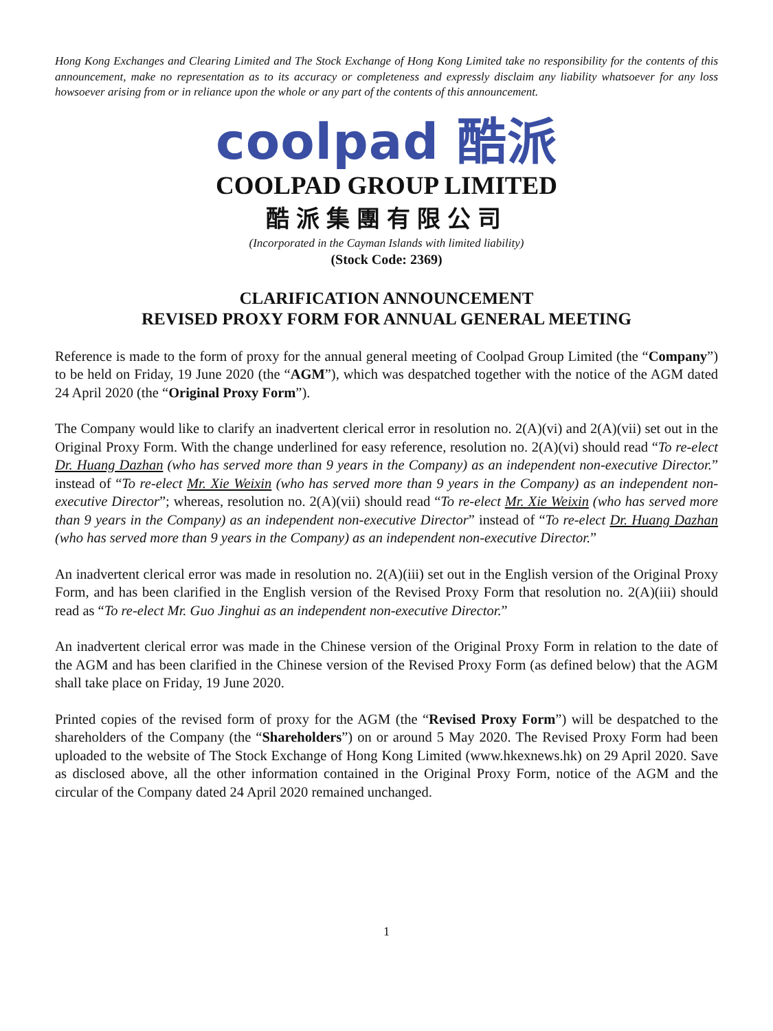Hong Kong Exchanges and Clearing Limited and The Stock Exchange of Hong Kong Limited take no responsibility for the contents of this announcement, make no representation as to its accuracy or completeness and expressly disclaim any liability whatsoever for any loss howsoever arising from or in reliance upon the whole or any part of the contents of this announcement.
coolpad 酷派
COOLPAD GROUP LIMITED
酷派集團有限公司
(Incorporated in the Cayman Islands with limited liability)
(Stock Code: 2369)
CLARIFICATION ANNOUNCEMENT
REVISED PROXY FORM FOR ANNUAL GENERAL MEETING
Reference is made to the form of proxy for the annual general meeting of Coolpad Group Limited (the “Company”) to be held on Friday, 19 June 2020 (the “AGM”), which was despatched together with the notice of the AGM dated 24 April 2020 (the “Original Proxy Form”).
The Company would like to clarify an inadvertent clerical error in resolution no. 2(A)(vi) and 2(A)(vii) set out in the Original Proxy Form. With the change underlined for easy reference, resolution no. 2(A)(vi) should read “To re-elect Dr. Huang Dazhan (who has served more than 9 years in the Company) as an independent non-executive Director.” instead of “To re-elect Mr. Xie Weixin (who has served more than 9 years in the Company) as an independent non-executive Director”; whereas, resolution no. 2(A)(vii) should read “To re-elect Mr. Xie Weixin (who has served more than 9 years in the Company) as an independent non-executive Director” instead of “To re-elect Dr. Huang Dazhan (who has served more than 9 years in the Company) as an independent non-executive Director.”
An inadvertent clerical error was made in resolution no. 2(A)(iii) set out in the English version of the Original Proxy Form, and has been clarified in the English version of the Revised Proxy Form that resolution no. 2(A)(iii) should read as “To re-elect Mr. Guo Jinghui as an independent non-executive Director.”
An inadvertent clerical error was made in the Chinese version of the Original Proxy Form in relation to the date of the AGM and has been clarified in the Chinese version of the Revised Proxy Form (as defined below) that the AGM shall take place on Friday, 19 June 2020.
Printed copies of the revised form of proxy for the AGM (the “Revised Proxy Form”) will be despatched to the shareholders of the Company (the “Shareholders”) on or around 5 May 2020. The Revised Proxy Form had been uploaded to the website of The Stock Exchange of Hong Kong Limited (www.hkexnews.hk) on 29 April 2020. Save as disclosed above, all the other information contained in the Original Proxy Form, notice of the AGM and the circular of the Company dated 24 April 2020 remained unchanged.
1